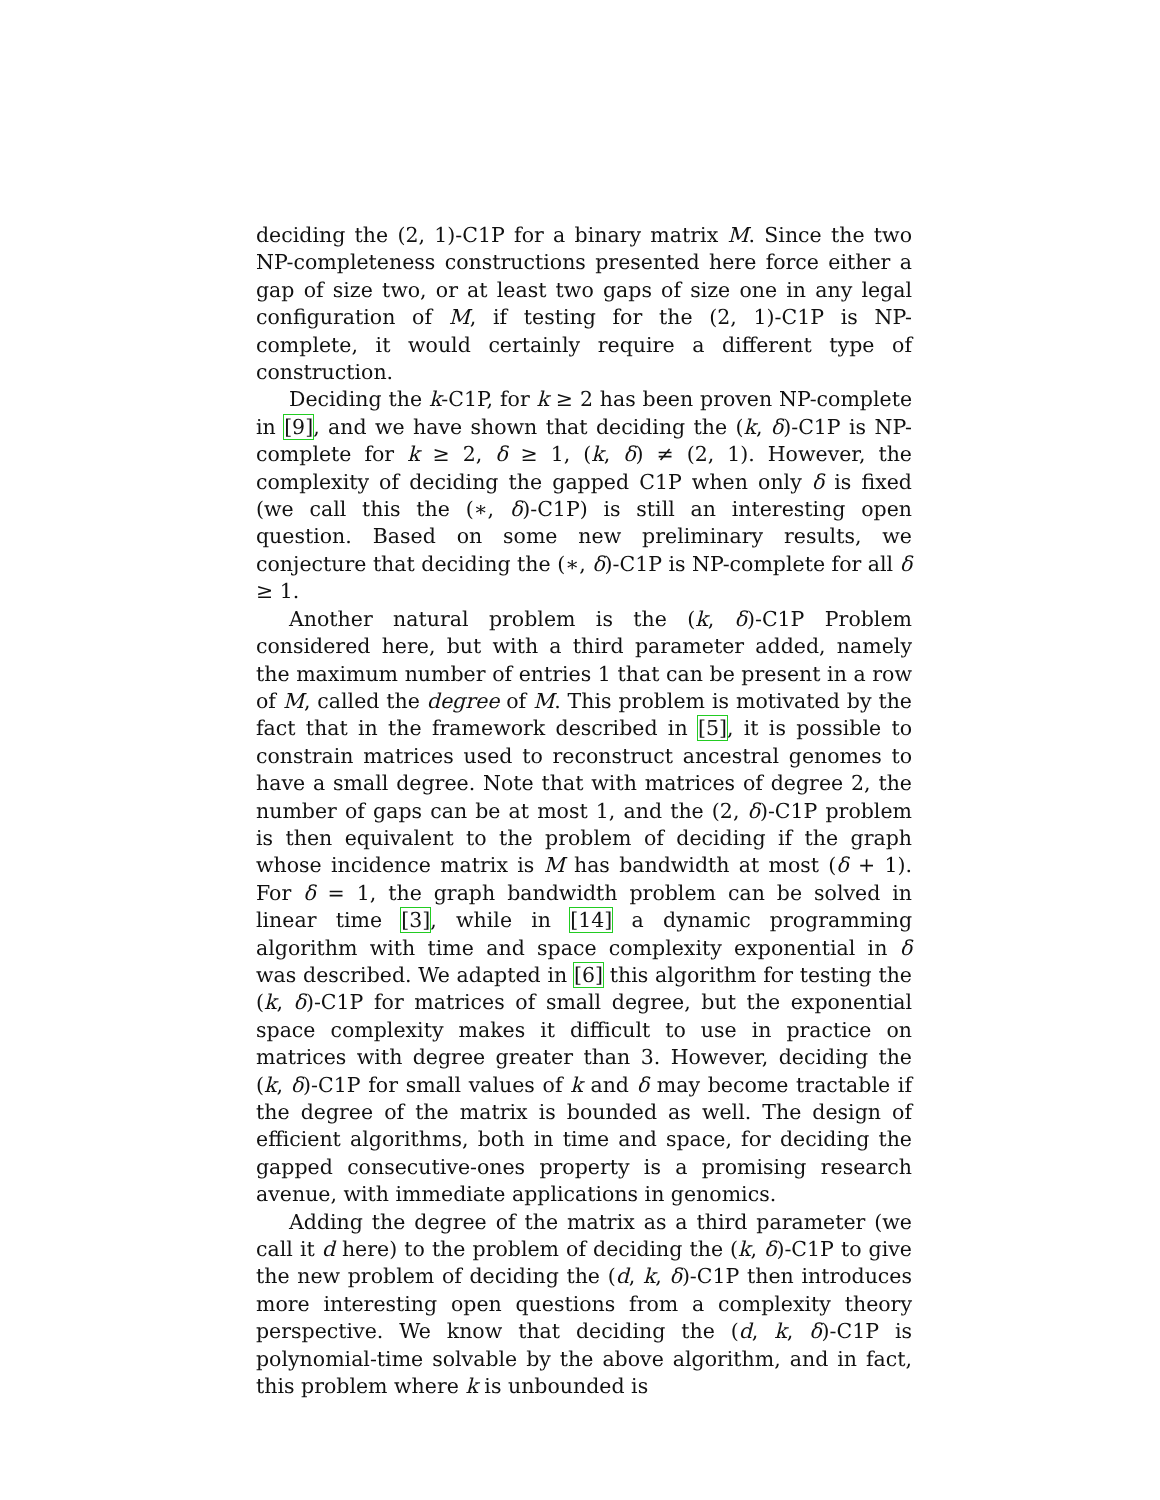deciding the (2, 1)-C1P for a binary matrix M. Since the two NP-completeness constructions presented here force either a gap of size two, or at least two gaps of size one in any legal configuration of M, if testing for the (2, 1)-C1P is NP-complete, it would certainly require a different type of construction.
Deciding the k-C1P, for k ≥ 2 has been proven NP-complete in [9], and we have shown that deciding the (k, δ)-C1P is NP-complete for k ≥ 2, δ ≥ 1, (k, δ) ≠ (2, 1). However, the complexity of deciding the gapped C1P when only δ is fixed (we call this the (∗, δ)-C1P) is still an interesting open question. Based on some new preliminary results, we conjecture that deciding the (∗, δ)-C1P is NP-complete for all δ ≥ 1.
Another natural problem is the (k, δ)-C1P Problem considered here, but with a third parameter added, namely the maximum number of entries 1 that can be present in a row of M, called the degree of M. This problem is motivated by the fact that in the framework described in [5], it is possible to constrain matrices used to reconstruct ancestral genomes to have a small degree. Note that with matrices of degree 2, the number of gaps can be at most 1, and the (2, δ)-C1P problem is then equivalent to the problem of deciding if the graph whose incidence matrix is M has bandwidth at most (δ + 1). For δ = 1, the graph bandwidth problem can be solved in linear time [3], while in [14] a dynamic programming algorithm with time and space complexity exponential in δ was described. We adapted in [6] this algorithm for testing the (k, δ)-C1P for matrices of small degree, but the exponential space complexity makes it difficult to use in practice on matrices with degree greater than 3. However, deciding the (k, δ)-C1P for small values of k and δ may become tractable if the degree of the matrix is bounded as well. The design of efficient algorithms, both in time and space, for deciding the gapped consecutive-ones property is a promising research avenue, with immediate applications in genomics.
Adding the degree of the matrix as a third parameter (we call it d here) to the problem of deciding the (k, δ)-C1P to give the new problem of deciding the (d, k, δ)-C1P then introduces more interesting open questions from a complexity theory perspective. We know that deciding the (d, k, δ)-C1P is polynomial-time solvable by the above algorithm, and in fact, this problem where k is unbounded is